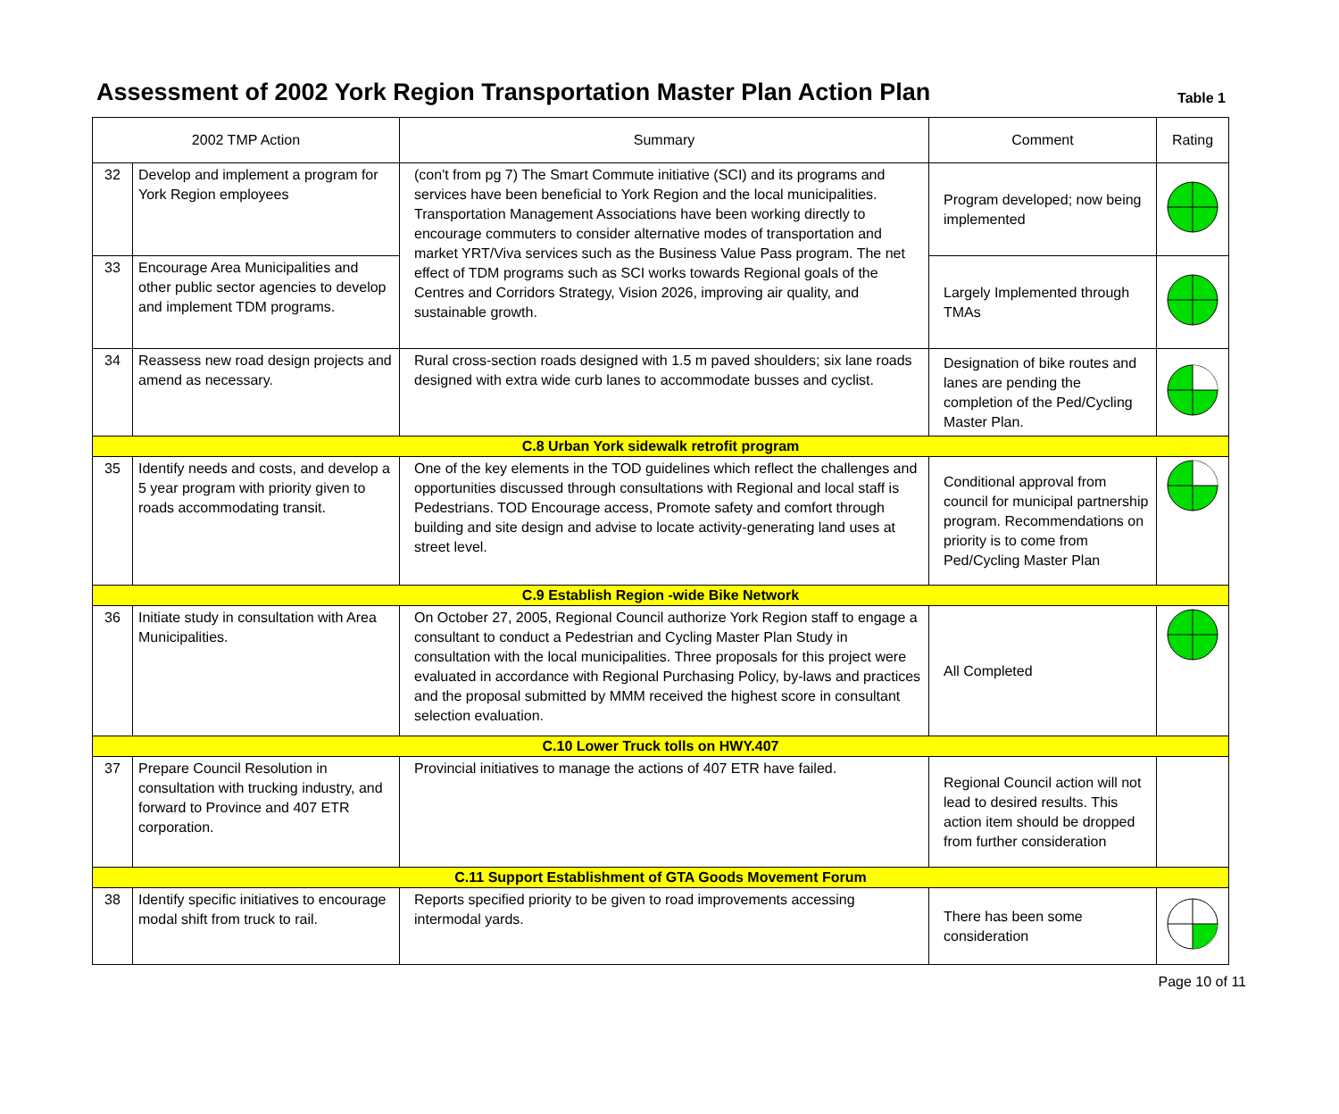Assessment of 2002 York Region Transportation Master Plan Action Plan
Table 1
| 2002 TMP Action | | Summary | Comment | Rating |
| --- | --- | --- | --- | --- |
| 32 | Develop and implement a program for York Region employees | (con't from pg 7) The Smart Commute initiative (SCI) and its programs and services have been beneficial to York Region and the local municipalities. Transportation Management Associations have been working directly to encourage commuters to consider alternative modes of transportation and market YRT/Viva services such as the Business Value Pass program. The net effect of TDM programs such as SCI works towards Regional goals of the Centres and Corridors Strategy, Vision 2026, improving air quality, and sustainable growth. | Program developed; now being implemented | |
| 33 | Encourage Area Municipalities and other public sector agencies to develop and implement TDM programs. | | Largely Implemented through TMAs | |
| 34 | Reassess new road design projects and amend as necessary. | Rural cross-section roads designed with 1.5 m paved shoulders; six lane roads designed with extra wide curb lanes to accommodate busses and cyclist. | Designation of bike routes and lanes are pending the completion of the Ped/Cycling Master Plan. | |
| C.8 Urban York sidewalk retrofit program | | | | |
| 35 | Identify needs and costs, and develop a 5 year program with priority given to roads accommodating transit. | One of the key elements in the TOD guidelines which reflect the challenges and opportunities discussed through consultations with Regional and local staff is Pedestrians. TOD Encourage access, Promote safety and comfort through building and site design and advise to locate activity-generating land uses at street level. | Conditional approval from council for municipal partnership program. Recommendations on priority is to come from Ped/Cycling Master Plan | |
| C.9 Establish Region -wide Bike Network | | | | |
| 36 | Initiate study in consultation with Area Municipalities. | On October 27, 2005, Regional Council authorize York Region staff to engage a consultant to conduct a Pedestrian and Cycling Master Plan Study in consultation with the local municipalities. Three proposals for this project were evaluated in accordance with Regional Purchasing Policy, by-laws and practices and the proposal submitted by MMM received the highest score in consultant selection evaluation. | All Completed | |
| C.10 Lower Truck tolls on HWY.407 | | | | |
| 37 | Prepare Council Resolution in consultation with trucking industry, and forward to Province and 407 ETR corporation. | Provincial initiatives to manage the actions of 407 ETR have failed. | Regional Council action will not lead to desired results. This action item should be dropped from further consideration | |
| C.11 Support Establishment of GTA Goods Movement Forum | | | | |
| 38 | Identify specific initiatives to encourage modal shift from truck to rail. | Reports specified priority to be given to road improvements accessing intermodal yards. | There has been some consideration | |
Page 10 of 11